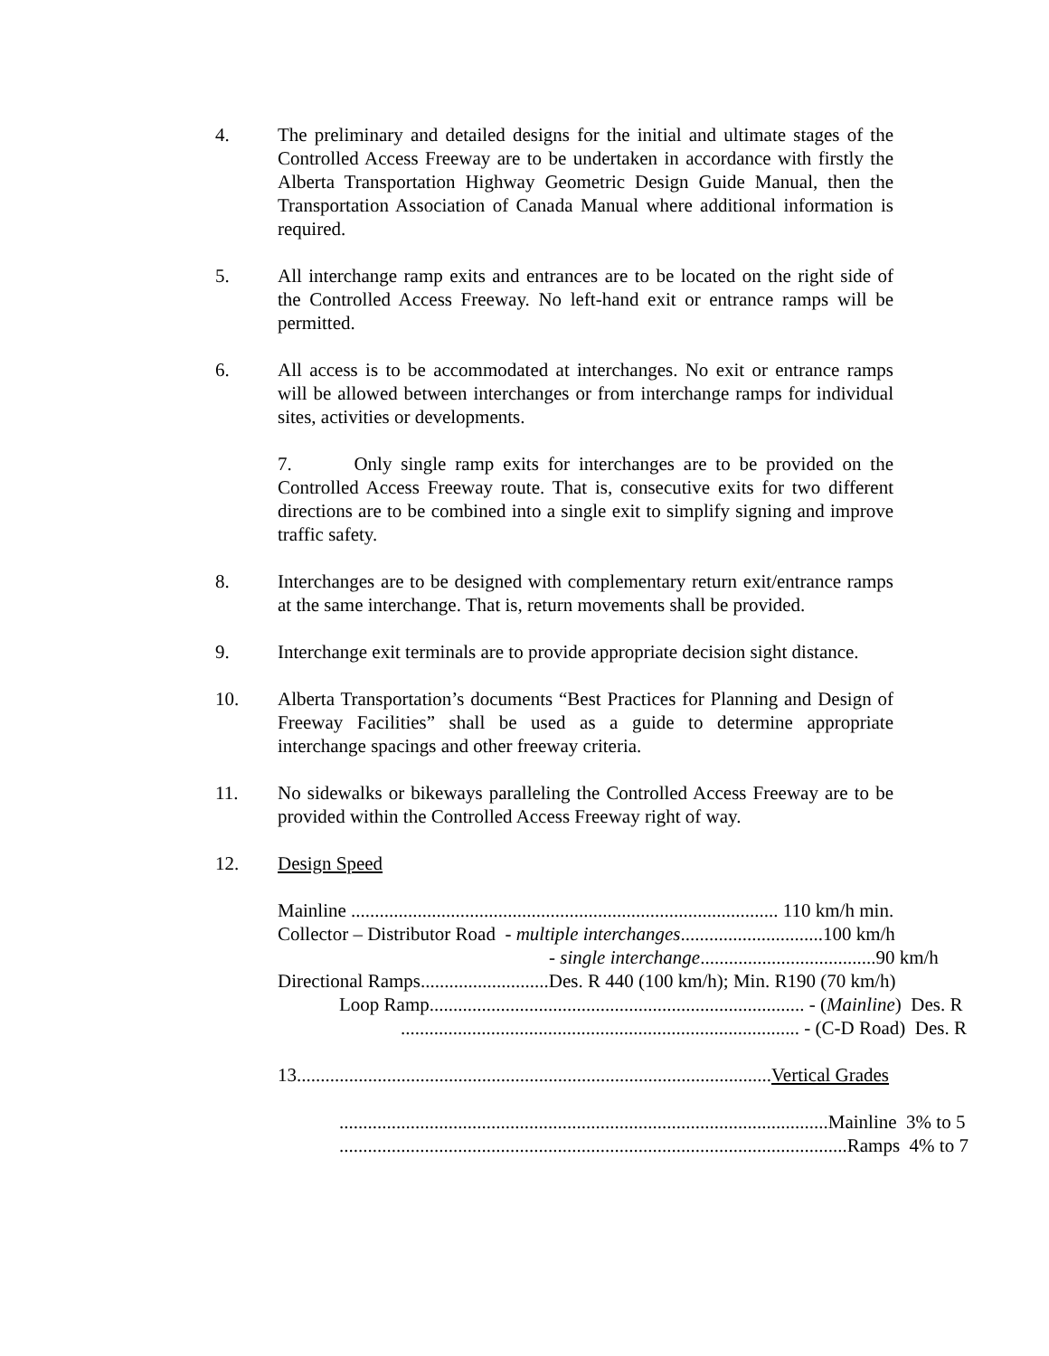4. The preliminary and detailed designs for the initial and ultimate stages of the Controlled Access Freeway are to be undertaken in accordance with firstly the Alberta Transportation Highway Geometric Design Guide Manual, then the Transportation Association of Canada Manual where additional information is required.
5. All interchange ramp exits and entrances are to be located on the right side of the Controlled Access Freeway. No left-hand exit or entrance ramps will be permitted.
6. All access is to be accommodated at interchanges. No exit or entrance ramps will be allowed between interchanges or from interchange ramps for individual sites, activities or developments.
7. Only single ramp exits for interchanges are to be provided on the Controlled Access Freeway route. That is, consecutive exits for two different directions are to be combined into a single exit to simplify signing and improve traffic safety.
8. Interchanges are to be designed with complementary return exit/entrance ramps at the same interchange. That is, return movements shall be provided.
9. Interchange exit terminals are to provide appropriate decision sight distance.
10. Alberta Transportation’s documents “Best Practices for Planning and Design of Freeway Facilities” shall be used as a guide to determine appropriate interchange spacings and other freeway criteria.
11. No sidewalks or bikeways paralleling the Controlled Access Freeway are to be provided within the Controlled Access Freeway right of way.
12. Design Speed
Mainline .......................................................................................... 110 km/h min.
Collector – Distributor Road - multiple interchanges..............................100 km/h
- single interchange.....................................90 km/h
Directional Ramps...........................Des. R 440 (100 km/h); Min. R190 (70 km/h)
Loop Ramp............................................................................... - (Mainline) Des. R
.................................................................................... - (C-D Road) Des. R
13....................................................................................................Vertical Grades
.......................................................................................................Mainline 3% to 5
...........................................................................................................Ramps 4% to 7